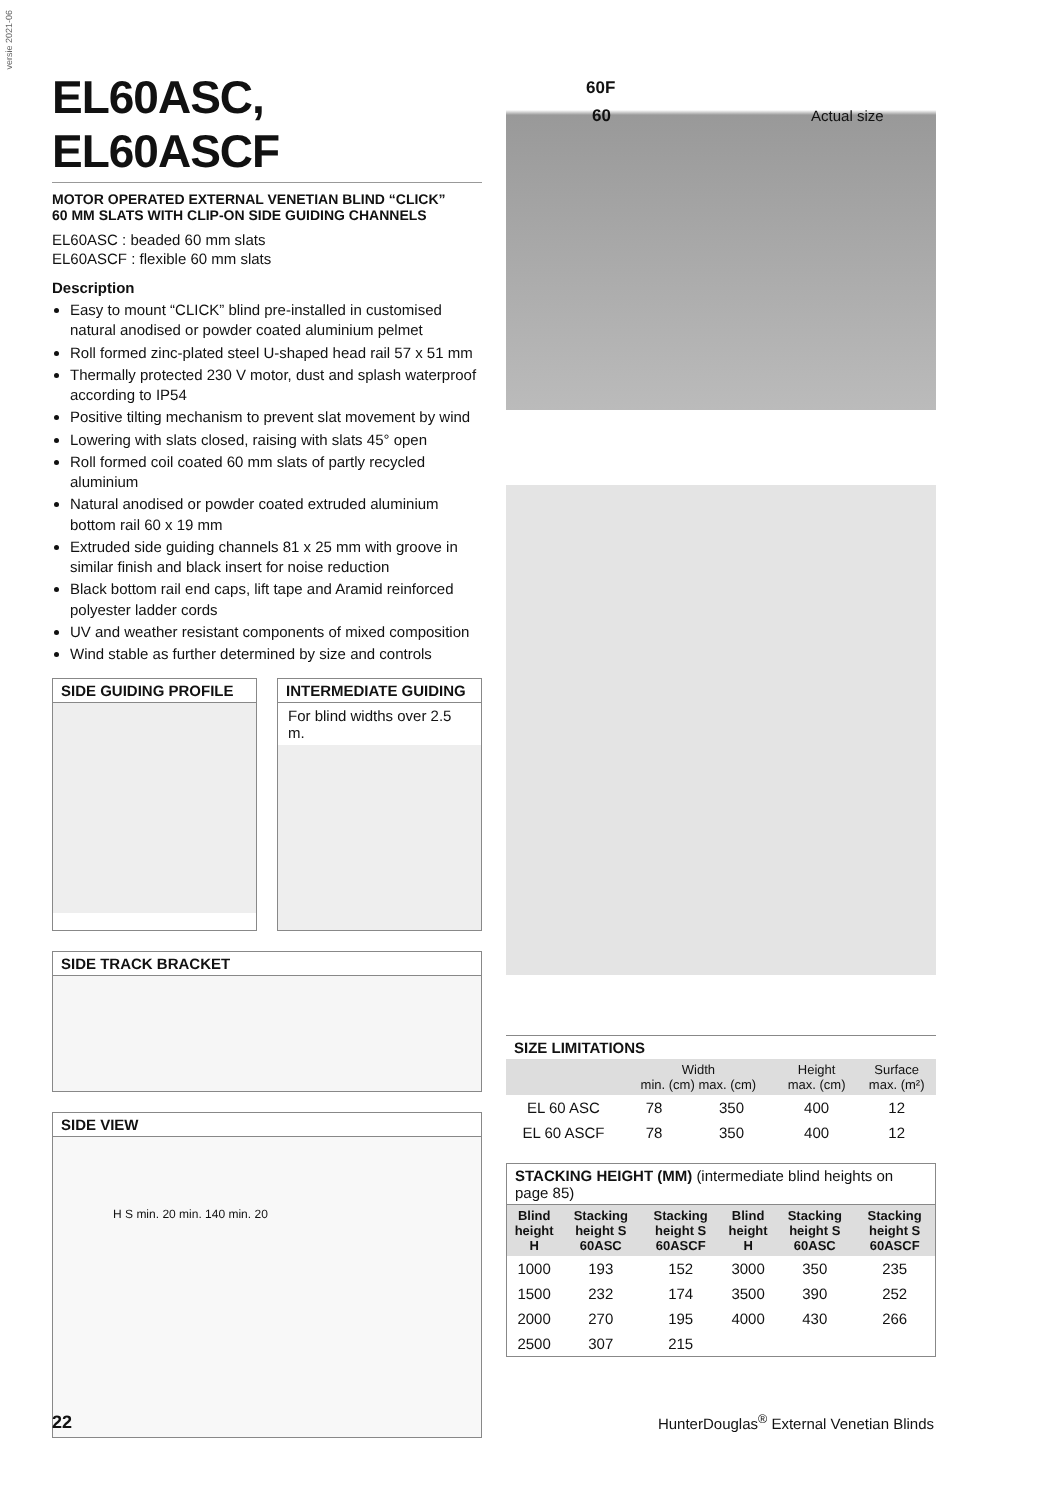versie 2021-06
EL60ASC, EL60ASCF
MOTOR OPERATED EXTERNAL VENETIAN BLIND “CLICK”
60 MM SLATS WITH CLIP-ON SIDE GUIDING CHANNELS
EL60ASC : beaded 60 mm slats
EL60ASCF : flexible 60 mm slats
Description
Easy to mount “CLICK” blind pre-installed in customised natural anodised or powder coated aluminium pelmet
Roll formed zinc-plated steel U-shaped head rail 57 x 51 mm
Thermally protected 230 V motor, dust and splash waterproof according to IP54
Positive tilting mechanism to prevent slat movement by wind
Lowering with slats closed, raising with slats 45° open
Roll formed coil coated 60 mm slats of partly recycled aluminium
Natural anodised or powder coated extruded aluminium bottom rail 60 x 19 mm
Extruded side guiding channels 81 x 25 mm with groove in similar finish and black insert for noise reduction
Black bottom rail end caps, lift tape and Aramid reinforced polyester ladder cords
UV and weather resistant components of mixed composition
Wind stable as further determined by size and controls
SIDE GUIDING PROFILE INTERMEDIATE GUIDING
For blind widths over 2.5 m.
SIDE TRACK BRACKET
SIDE VIEW
H S min. 20 min. 140 min. 20
60F
60
Actual size
SIZE LIMITATIONS
| | Width min. (cm) max. (cm) | | Height max. (cm) | Surface max. (m²) |
| --- | --- | --- | --- | --- |
| EL 60 ASC | 78 | 350 | 400 | 12 |
| EL 60 ASCF | 78 | 350 | 400 | 12 |
STACKING HEIGHT (MM) (intermediate blind heights on page 85)
| Blind height H | Stacking height S 60ASC | Stacking height S 60ASCF | Blind height H | Stacking height S 60ASC | Stacking height S 60ASCF |
| --- | --- | --- | --- | --- | --- |
| 1000 | 193 | 152 | 3000 | 350 | 235 |
| 1500 | 232 | 174 | 3500 | 390 | 252 |
| 2000 | 270 | 195 | 4000 | 430 | 266 |
| 2500 | 307 | 215 | | | |
22 HunterDouglas<sup>®</sup> External Venetian Blinds